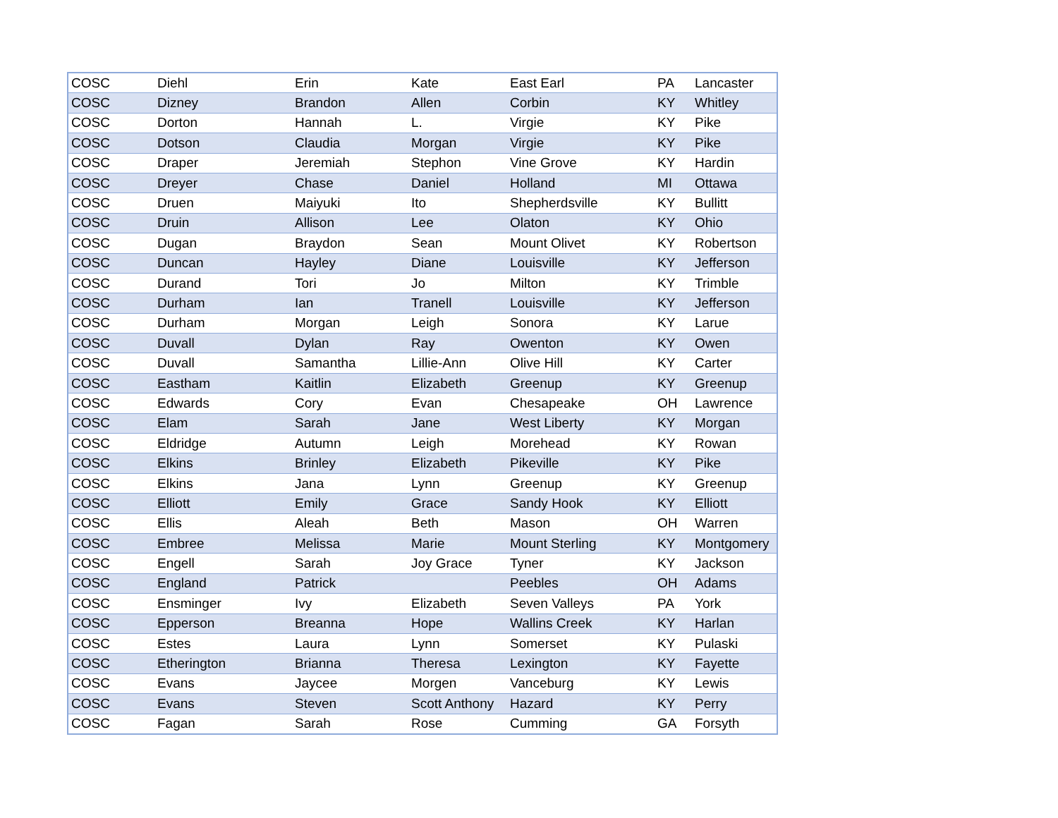| COSC | Diehl | Erin | Kate | East Earl | PA | Lancaster |
| COSC | Dizney | Brandon | Allen | Corbin | KY | Whitley |
| COSC | Dorton | Hannah | L. | Virgie | KY | Pike |
| COSC | Dotson | Claudia | Morgan | Virgie | KY | Pike |
| COSC | Draper | Jeremiah | Stephon | Vine Grove | KY | Hardin |
| COSC | Dreyer | Chase | Daniel | Holland | MI | Ottawa |
| COSC | Druen | Maiyuki | Ito | Shepherdsville | KY | Bullitt |
| COSC | Druin | Allison | Lee | Olaton | KY | Ohio |
| COSC | Dugan | Braydon | Sean | Mount Olivet | KY | Robertson |
| COSC | Duncan | Hayley | Diane | Louisville | KY | Jefferson |
| COSC | Durand | Tori | Jo | Milton | KY | Trimble |
| COSC | Durham | Ian | Tranell | Louisville | KY | Jefferson |
| COSC | Durham | Morgan | Leigh | Sonora | KY | Larue |
| COSC | Duvall | Dylan | Ray | Owenton | KY | Owen |
| COSC | Duvall | Samantha | Lillie-Ann | Olive Hill | KY | Carter |
| COSC | Eastham | Kaitlin | Elizabeth | Greenup | KY | Greenup |
| COSC | Edwards | Cory | Evan | Chesapeake | OH | Lawrence |
| COSC | Elam | Sarah | Jane | West Liberty | KY | Morgan |
| COSC | Eldridge | Autumn | Leigh | Morehead | KY | Rowan |
| COSC | Elkins | Brinley | Elizabeth | Pikeville | KY | Pike |
| COSC | Elkins | Jana | Lynn | Greenup | KY | Greenup |
| COSC | Elliott | Emily | Grace | Sandy Hook | KY | Elliott |
| COSC | Ellis | Aleah | Beth | Mason | OH | Warren |
| COSC | Embree | Melissa | Marie | Mount Sterling | KY | Montgomery |
| COSC | Engell | Sarah | Joy Grace | Tyner | KY | Jackson |
| COSC | England | Patrick | | Peebles | OH | Adams |
| COSC | Ensminger | Ivy | Elizabeth | Seven Valleys | PA | York |
| COSC | Epperson | Breanna | Hope | Wallins Creek | KY | Harlan |
| COSC | Estes | Laura | Lynn | Somerset | KY | Pulaski |
| COSC | Etherington | Brianna | Theresa | Lexington | KY | Fayette |
| COSC | Evans | Jaycee | Morgen | Vanceburg | KY | Lewis |
| COSC | Evans | Steven | Scott Anthony | Hazard | KY | Perry |
| COSC | Fagan | Sarah | Rose | Cumming | GA | Forsyth |